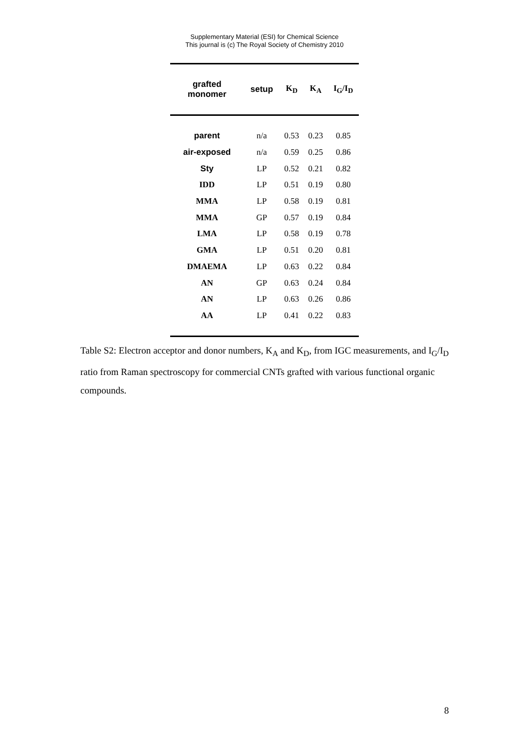Supplementary Material (ESI) for Chemical Science
This journal is (c) The Royal Society of Chemistry 2010
| grafted monomer | setup | K<sub>D</sub> | K<sub>A</sub> | I<sub>G</sub>/I<sub>D</sub> |
| --- | --- | --- | --- | --- |
| parent | n/a | 0.53 | 0.23 | 0.85 |
| air-exposed | n/a | 0.59 | 0.25 | 0.86 |
| Sty | LP | 0.52 | 0.21 | 0.82 |
| IDD | LP | 0.51 | 0.19 | 0.80 |
| MMA | LP | 0.58 | 0.19 | 0.81 |
| MMA | GP | 0.57 | 0.19 | 0.84 |
| LMA | LP | 0.58 | 0.19 | 0.78 |
| GMA | LP | 0.51 | 0.20 | 0.81 |
| DMAEMA | LP | 0.63 | 0.22 | 0.84 |
| AN | GP | 0.63 | 0.24 | 0.84 |
| AN | LP | 0.63 | 0.26 | 0.86 |
| AA | LP | 0.41 | 0.22 | 0.83 |
Table S2: Electron acceptor and donor numbers, K<sub>A</sub> and K<sub>D</sub>, from IGC measurements, and I<sub>G</sub>/I<sub>D</sub> ratio from Raman spectroscopy for commercial CNTs grafted with various functional organic compounds.
8